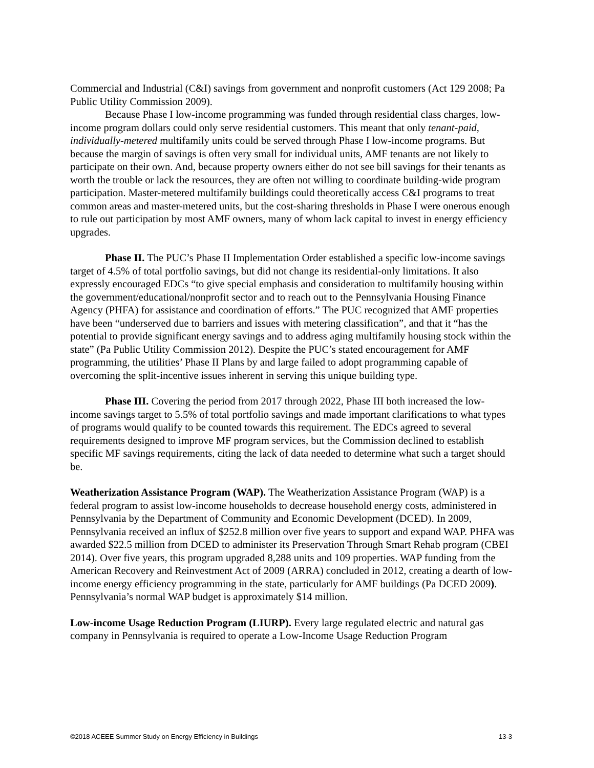Commercial and Industrial (C&I) savings from government and nonprofit customers (Act 129 2008; Pa Public Utility Commission 2009).
Because Phase I low-income programming was funded through residential class charges, low-income program dollars could only serve residential customers. This meant that only tenant-paid, individually-metered multifamily units could be served through Phase I low-income programs. But because the margin of savings is often very small for individual units, AMF tenants are not likely to participate on their own. And, because property owners either do not see bill savings for their tenants as worth the trouble or lack the resources, they are often not willing to coordinate building-wide program participation. Master-metered multifamily buildings could theoretically access C&I programs to treat common areas and master-metered units, but the cost-sharing thresholds in Phase I were onerous enough to rule out participation by most AMF owners, many of whom lack capital to invest in energy efficiency upgrades.
Phase II. The PUC’s Phase II Implementation Order established a specific low-income savings target of 4.5% of total portfolio savings, but did not change its residential-only limitations. It also expressly encouraged EDCs “to give special emphasis and consideration to multifamily housing within the government/educational/nonprofit sector and to reach out to the Pennsylvania Housing Finance Agency (PHFA) for assistance and coordination of efforts.” The PUC recognized that AMF properties have been “underserved due to barriers and issues with metering classification”, and that it “has the potential to provide significant energy savings and to address aging multifamily housing stock within the state” (Pa Public Utility Commission 2012). Despite the PUC’s stated encouragement for AMF programming, the utilities’ Phase II Plans by and large failed to adopt programming capable of overcoming the split-incentive issues inherent in serving this unique building type.
Phase III. Covering the period from 2017 through 2022, Phase III both increased the low-income savings target to 5.5% of total portfolio savings and made important clarifications to what types of programs would qualify to be counted towards this requirement. The EDCs agreed to several requirements designed to improve MF program services, but the Commission declined to establish specific MF savings requirements, citing the lack of data needed to determine what such a target should be.
Weatherization Assistance Program (WAP). The Weatherization Assistance Program (WAP) is a federal program to assist low-income households to decrease household energy costs, administered in Pennsylvania by the Department of Community and Economic Development (DCED). In 2009, Pennsylvania received an influx of $252.8 million over five years to support and expand WAP. PHFA was awarded $22.5 million from DCED to administer its Preservation Through Smart Rehab program (CBEI 2014). Over five years, this program upgraded 8,288 units and 109 properties. WAP funding from the American Recovery and Reinvestment Act of 2009 (ARRA) concluded in 2012, creating a dearth of low-income energy efficiency programming in the state, particularly for AMF buildings (Pa DCED 2009). Pennsylvania’s normal WAP budget is approximately $14 million.
Low-income Usage Reduction Program (LIURP). Every large regulated electric and natural gas company in Pennsylvania is required to operate a Low-Income Usage Reduction Program
©2018 ACEEE Summer Study on Energy Efficiency in Buildings 13-3